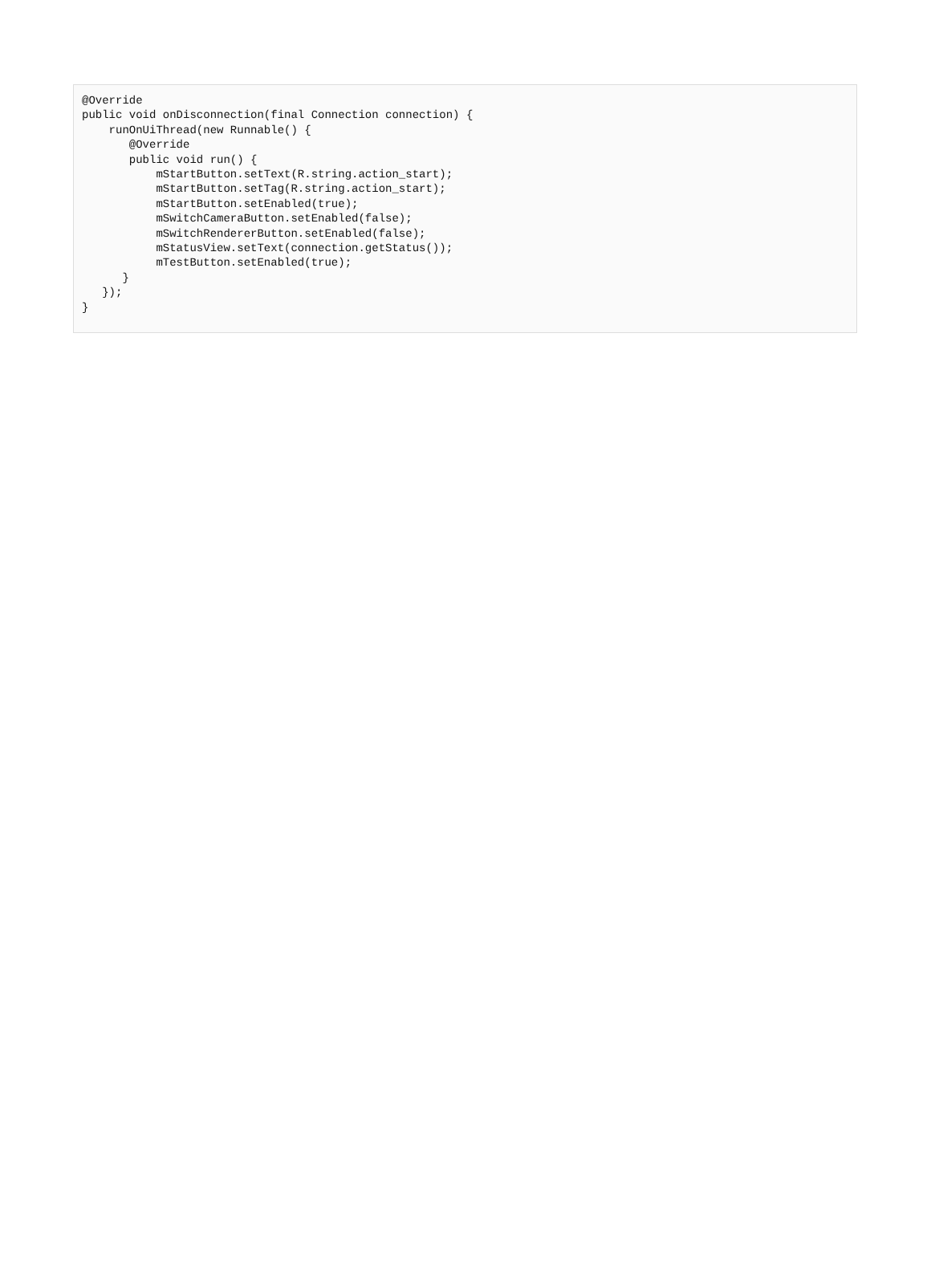@Override
public void onDisconnection(final Connection connection) {
    runOnUiThread(new Runnable() {
       @Override
       public void run() {
           mStartButton.setText(R.string.action_start);
           mStartButton.setTag(R.string.action_start);
           mStartButton.setEnabled(true);
           mSwitchCameraButton.setEnabled(false);
           mSwitchRendererButton.setEnabled(false);
           mStatusView.setText(connection.getStatus());
           mTestButton.setEnabled(true);
      }
   });
}